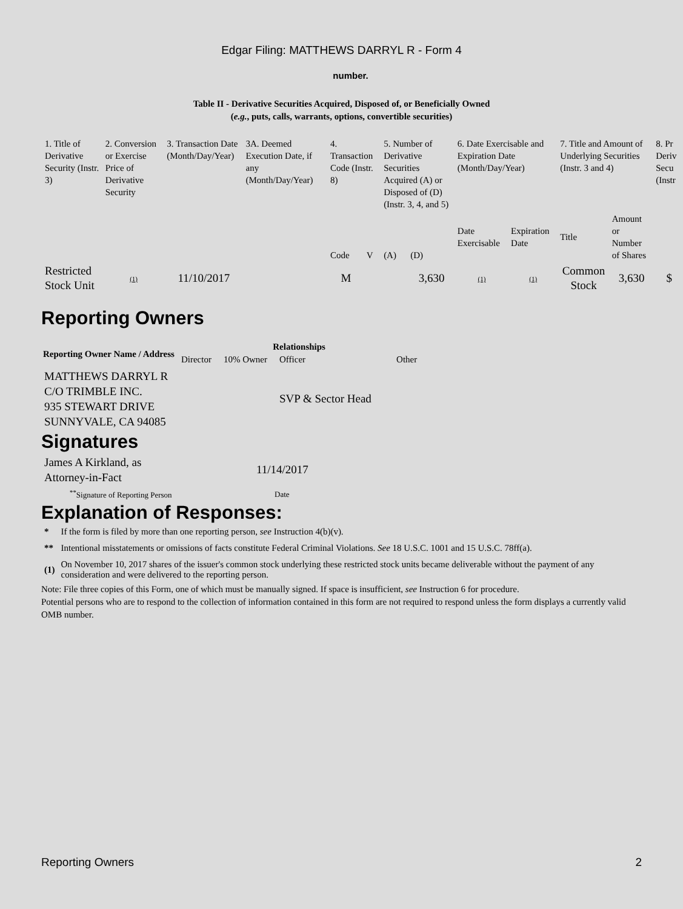Edgar Filing: MATTHEWS DARRYL R - Form 4
number.
Table II - Derivative Securities Acquired, Disposed of, or Beneficially Owned
(e.g., puts, calls, warrants, options, convertible securities)
| 1. Title of Derivative Security (Instr. 3) | 2. Conversion or Exercise Price of Derivative Security | 3. Transaction Date (Month/Day/Year) | 3A. Deemed Execution Date, if any (Month/Day/Year) | 4. Transaction Code (Instr. 8) | | 5. Number of Derivative Securities Acquired (A) or Disposed of (D) (Instr. 3, 4, and 5) | | 6. Date Exercisable and Expiration Date (Month/Day/Year) | | 7. Title and Amount of Underlying Securities (Instr. 3 and 4) | | 8. Pr Deriv Secu (Instr |
| | | | | Code | V | (A) | (D) | Date Exercisable | Expiration Date | Title | Amount or Number of Shares | |
| Restricted Stock Unit | (1) | 11/10/2017 | | M | | | 3,630 | (1) | (1) | Common Stock | 3,630 | $ |
Reporting Owners
| Reporting Owner Name / Address | Relationships | | | |
| --- | --- | --- | --- | --- |
| | Director | 10% Owner | Officer | Other |
| MATTHEWS DARRYL R C/O TRIMBLE INC. 935 STEWART DRIVE SUNNYVALE, CA 94085 | | | SVP & Sector Head | |
Signatures
| James A Kirkland, as Attorney-in-Fact | 11/14/2017 |
| <sup>**</sup> Signature of Reporting Person | Date |
Explanation of Responses:
| * | If the form is filed by more than one reporting person, see Instruction 4(b)(v). |
| ** | Intentional misstatements or omissions of facts constitute Federal Criminal Violations. See 18 U.S.C. 1001 and 15 U.S.C. 78ff(a). |
| (1) | On November 10, 2017 shares of the issuer's common stock underlying these restricted stock units became deliverable without the payment of any consideration and were delivered to the reporting person. |
Note: File three copies of this Form, one of which must be manually signed. If space is insufficient, see Instruction 6 for procedure.
Potential persons who are to respond to the collection of information contained in this form are not required to respond unless the form displays a currently valid OMB number.
Reporting Owners 2